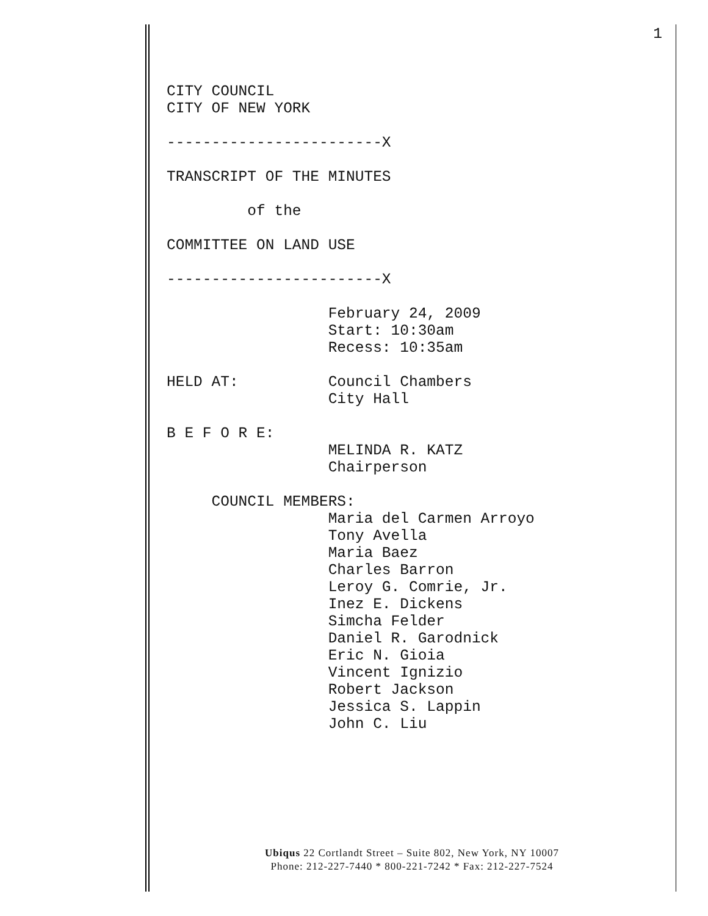1
CITY COUNCIL CITY OF NEW YORK ------------------------X TRANSCRIPT OF THE MINUTES of the COMMITTEE ON LAND USE ------------------------X February 24, 2009 Start: 10:30am Recess: 10:35am HELD AT: Council Chambers City Hall B E F O R E: MELINDA R. KATZ Chairperson COUNCIL MEMBERS: Maria del Carmen Arroyo Tony Avella Maria Baez Charles Barron Leroy G. Comrie, Jr. Inez E. Dickens Simcha Felder Daniel R. Garodnick Eric N. Gioia Vincent Ignizio Robert Jackson Jessica S. Lappin John C. Liu
Ubiqus 22 Cortlandt Street – Suite 802, New York, NY 10007
Phone: 212-227-7440 * 800-221-7242 * Fax: 212-227-7524